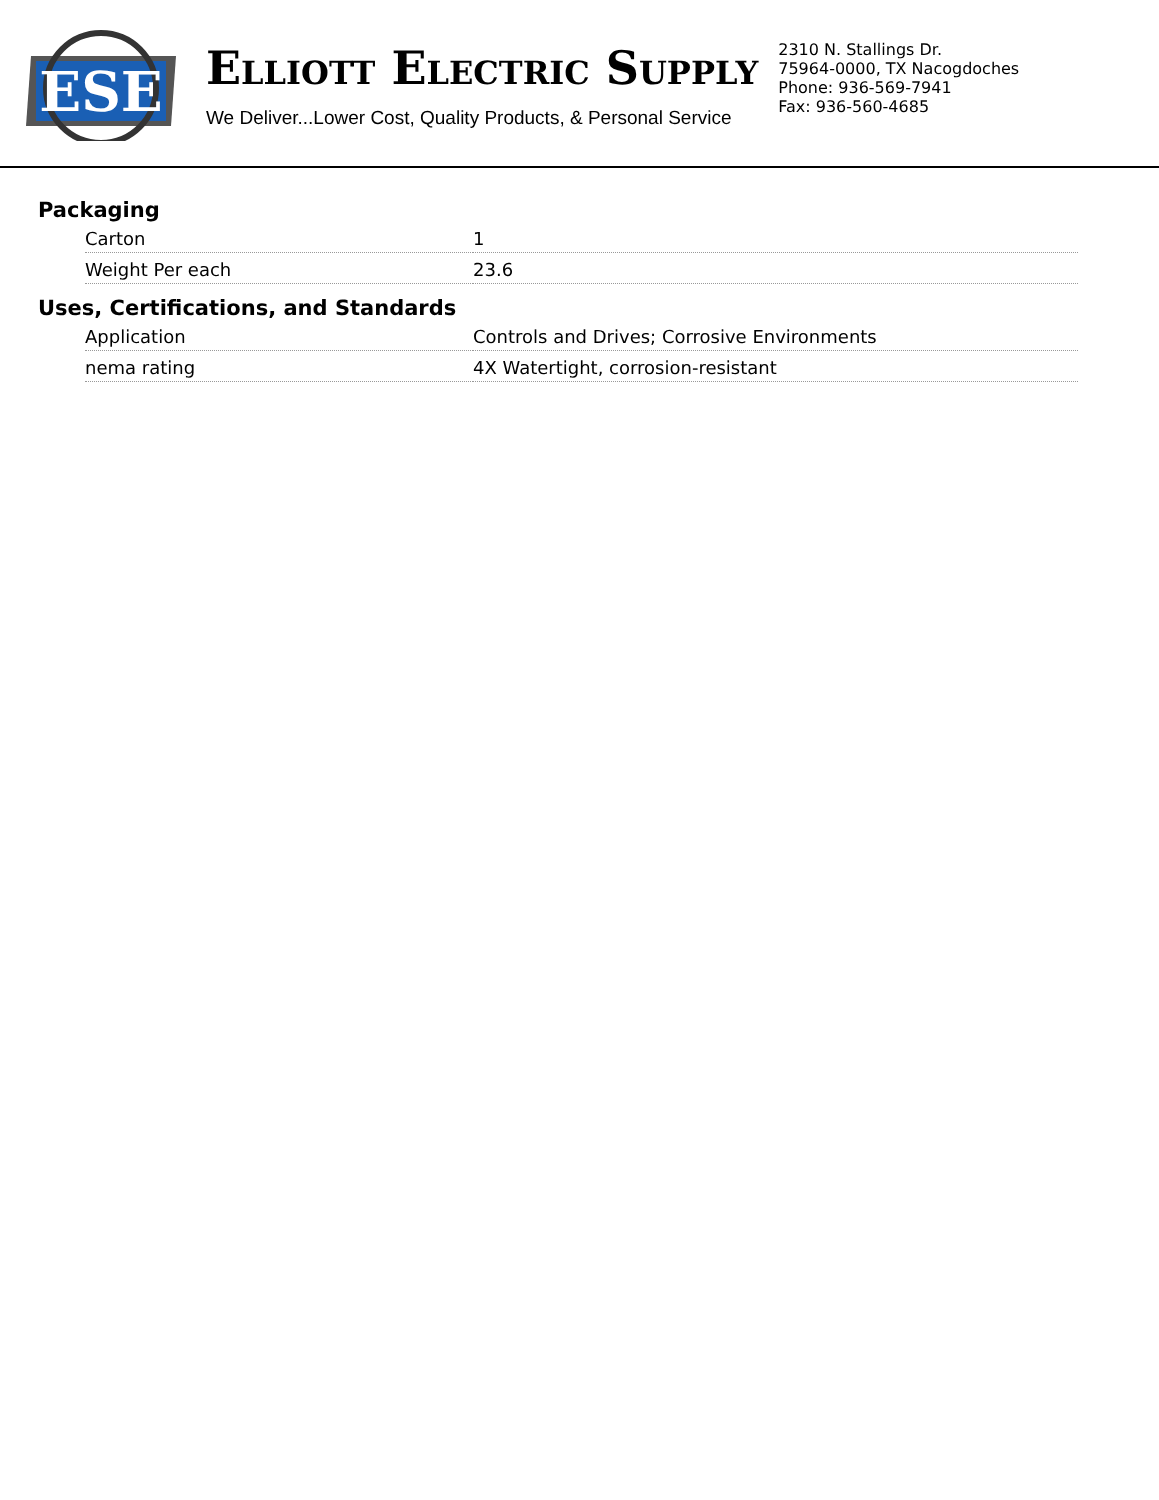ESE
ELLIOTT ELECTRIC SUPPLY
We Deliver...Lower Cost, Quality Products, & Personal Service
2310 N. Stallings Dr.
75964-0000, TX Nacogdoches
Phone: 936-569-7941
Fax: 936-560-4685
Packaging
| Carton | 1 |
| Weight Per each | 23.6 |
Uses, Certifications, and Standards
| Application | Controls and Drives; Corrosive Environments |
| nema rating | 4X Watertight, corrosion-resistant |